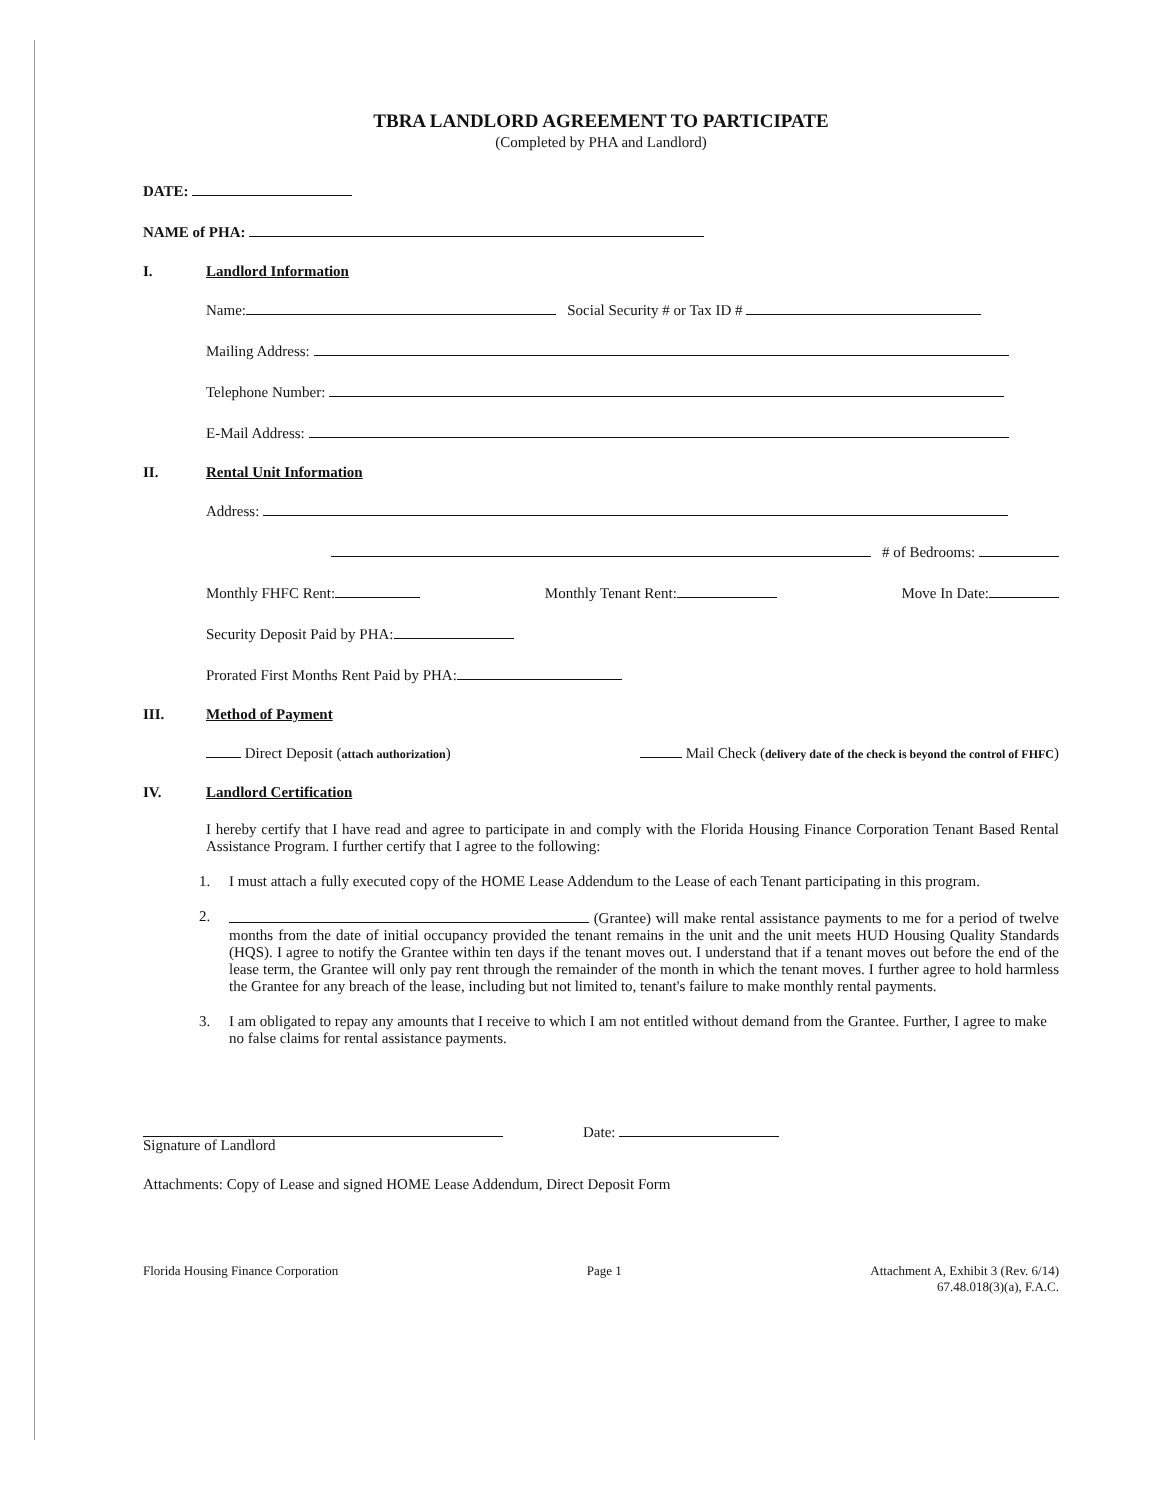TBRA LANDLORD AGREEMENT TO PARTICIPATE
(Completed by PHA and Landlord)
DATE:
NAME of PHA:
I. Landlord Information
Name: Social Security # or Tax ID #
Mailing Address:
Telephone Number:
E-Mail Address:
II. Rental Unit Information
Address:
# of Bedrooms:
Monthly FHFC Rent: Monthly Tenant Rent: Move In Date:
Security Deposit Paid by PHA:
Prorated First Months Rent Paid by PHA:
III. Method of Payment
Direct Deposit (attach authorization) Mail Check (delivery date of the check is beyond the control of FHFC)
IV. Landlord Certification
I hereby certify that I have read and agree to participate in and comply with the Florida Housing Finance Corporation Tenant Based Rental Assistance Program. I further certify that I agree to the following:
1. I must attach a fully executed copy of the HOME Lease Addendum to the Lease of each Tenant participating in this program.
2. (Grantee) will make rental assistance payments to me for a period of twelve months from the date of initial occupancy provided the tenant remains in the unit and the unit meets HUD Housing Quality Standards (HQS). I agree to notify the Grantee within ten days if the tenant moves out. I understand that if a tenant moves out before the end of the lease term, the Grantee will only pay rent through the remainder of the month in which the tenant moves. I further agree to hold harmless the Grantee for any breach of the lease, including but not limited to, tenant's failure to make monthly rental payments.
3. I am obligated to repay any amounts that I receive to which I am not entitled without demand from the Grantee. Further, I agree to make no false claims for rental assistance payments.
Signature of Landlord Date:
Attachments: Copy of Lease and signed HOME Lease Addendum, Direct Deposit Form
Florida Housing Finance Corporation Page 1 Attachment A, Exhibit 3 (Rev. 6/14)
67.48.018(3)(a), F.A.C.